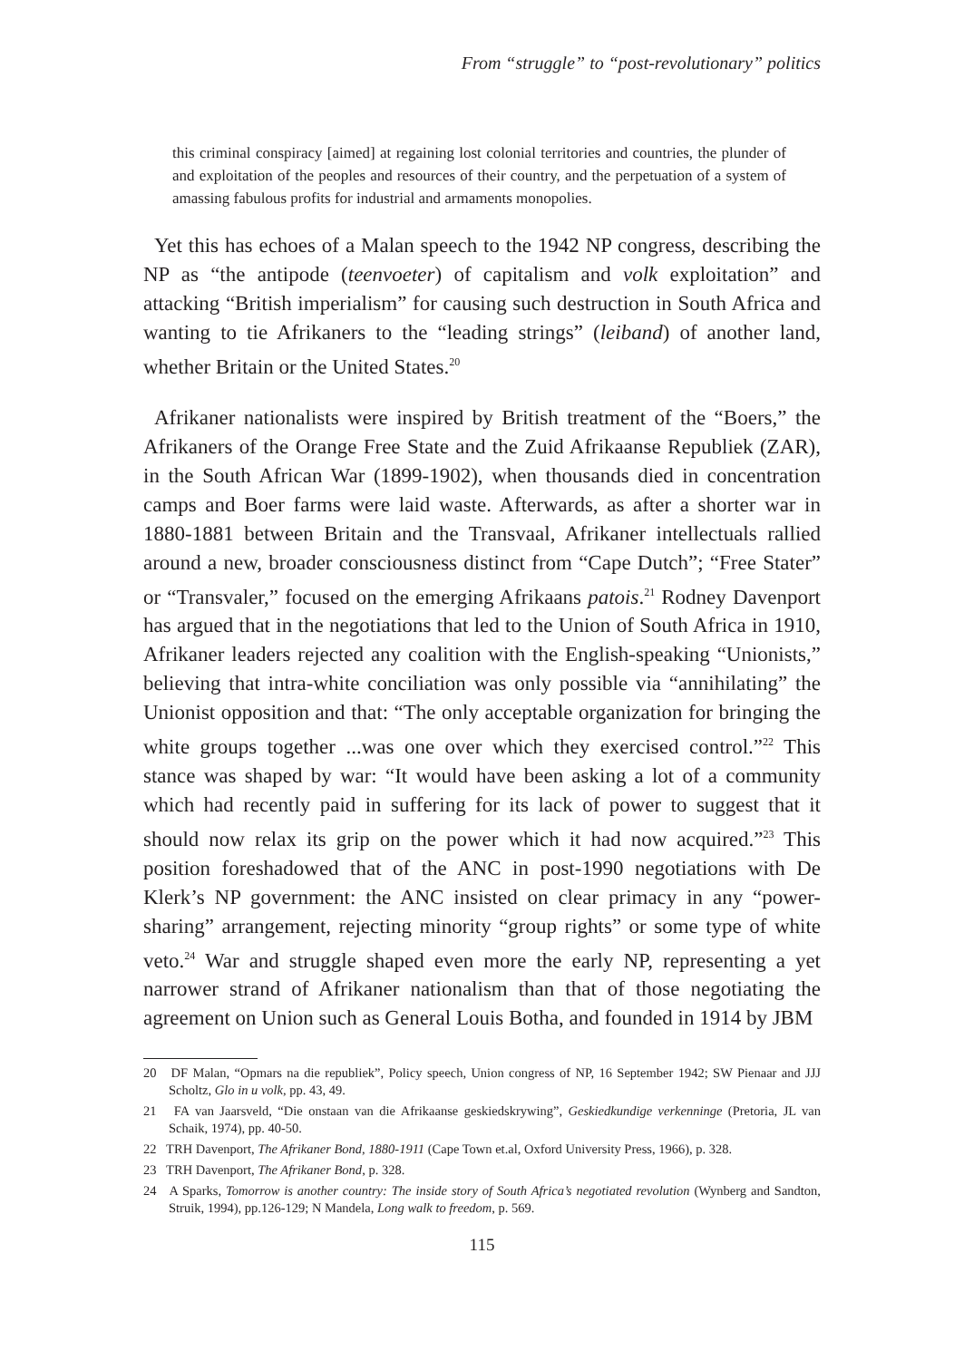From “struggle” to “post-revolutionary” politics
this criminal conspiracy [aimed] at regaining lost colonial territories and countries, the plunder of and exploitation of the peoples and resources of their country, and the perpetuation of a system of amassing fabulous profits for industrial and armaments monopolies.
Yet this has echoes of a Malan speech to the 1942 NP congress, describing the NP as “the antipode (teenvoeter) of capitalism and volk exploitation” and attacking “British imperialism” for causing such destruction in South Africa and wanting to tie Afrikaners to the “leading strings” (leiband) of another land, whether Britain or the United States.<sup>20</sup>
Afrikaner nationalists were inspired by British treatment of the “Boers,” the Afrikaners of the Orange Free State and the Zuid Afrikaanse Republiek (ZAR), in the South African War (1899-1902), when thousands died in concentration camps and Boer farms were laid waste. Afterwards, as after a shorter war in 1880-1881 between Britain and the Transvaal, Afrikaner intellectuals rallied around a new, broader consciousness distinct from “Cape Dutch”; “Free Stater” or “Transvaler,” focused on the emerging Afrikaans patois.<sup>21</sup> Rodney Davenport has argued that in the negotiations that led to the Union of South Africa in 1910, Afrikaner leaders rejected any coalition with the English-speaking “Unionists,” believing that intra-white conciliation was only possible via “annihilating” the Unionist opposition and that: “The only acceptable organization for bringing the white groups together ...was one over which they exercised control.”<sup>22</sup> This stance was shaped by war: “It would have been asking a lot of a community which had recently paid in suffering for its lack of power to suggest that it should now relax its grip on the power which it had now acquired.”<sup>23</sup> This position foreshadowed that of the ANC in post-1990 negotiations with De Klerk’s NP government: the ANC insisted on clear primacy in any “power-sharing” arrangement, rejecting minority “group rights” or some type of white veto.<sup>24</sup> War and struggle shaped even more the early NP, representing a yet narrower strand of Afrikaner nationalism than that of those negotiating the agreement on Union such as General Louis Botha, and founded in 1914 by JBM
20 DF Malan, “Opmars na die republiek”, Policy speech, Union congress of NP, 16 September 1942; SW Pienaar and JJJ Scholtz, Glo in u volk, pp. 43, 49.
21 FA van Jaarsveld, “Die onstaan van die Afrikaanse geskiedskrywing”, Geskiedkundige verkenninge (Pretoria, JL van Schaik, 1974), pp. 40-50.
22 TRH Davenport, The Afrikaner Bond, 1880-1911 (Cape Town et.al, Oxford University Press, 1966), p. 328.
23 TRH Davenport, The Afrikaner Bond, p. 328.
24 A Sparks, Tomorrow is another country: The inside story of South Africa’s negotiated revolution (Wynberg and Sandton, Struik, 1994), pp.126-129; N Mandela, Long walk to freedom, p. 569.
115